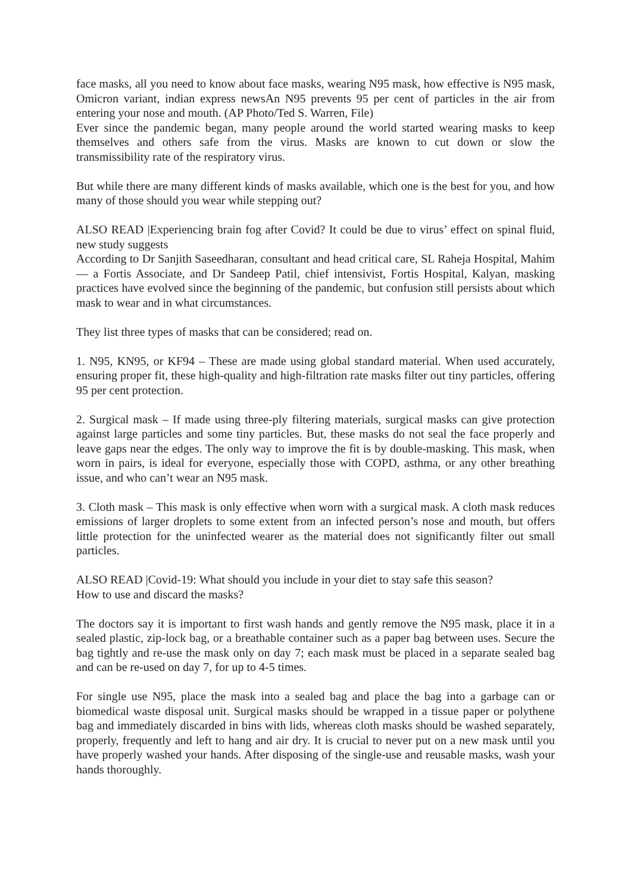face masks, all you need to know about face masks, wearing N95 mask, how effective is N95 mask, Omicron variant, indian express newsAn N95 prevents 95 per cent of particles in the air from entering your nose and mouth. (AP Photo/Ted S. Warren, File)
Ever since the pandemic began, many people around the world started wearing masks to keep themselves and others safe from the virus. Masks are known to cut down or slow the transmissibility rate of the respiratory virus.
But while there are many different kinds of masks available, which one is the best for you, and how many of those should you wear while stepping out?
ALSO READ |Experiencing brain fog after Covid? It could be due to virus’ effect on spinal fluid, new study suggests
According to Dr Sanjith Saseedharan, consultant and head critical care, SL Raheja Hospital, Mahim — a Fortis Associate, and Dr Sandeep Patil, chief intensivist, Fortis Hospital, Kalyan, masking practices have evolved since the beginning of the pandemic, but confusion still persists about which mask to wear and in what circumstances.
They list three types of masks that can be considered; read on.
1. N95, KN95, or KF94 – These are made using global standard material. When used accurately, ensuring proper fit, these high-quality and high-filtration rate masks filter out tiny particles, offering 95 per cent protection.
2. Surgical mask – If made using three-ply filtering materials, surgical masks can give protection against large particles and some tiny particles. But, these masks do not seal the face properly and leave gaps near the edges. The only way to improve the fit is by double-masking. This mask, when worn in pairs, is ideal for everyone, especially those with COPD, asthma, or any other breathing issue, and who can’t wear an N95 mask.
3. Cloth mask – This mask is only effective when worn with a surgical mask. A cloth mask reduces emissions of larger droplets to some extent from an infected person’s nose and mouth, but offers little protection for the uninfected wearer as the material does not significantly filter out small particles.
ALSO READ |Covid-19: What should you include in your diet to stay safe this season?
How to use and discard the masks?
The doctors say it is important to first wash hands and gently remove the N95 mask, place it in a sealed plastic, zip-lock bag, or a breathable container such as a paper bag between uses. Secure the bag tightly and re-use the mask only on day 7; each mask must be placed in a separate sealed bag and can be re-used on day 7, for up to 4-5 times.
For single use N95, place the mask into a sealed bag and place the bag into a garbage can or biomedical waste disposal unit. Surgical masks should be wrapped in a tissue paper or polythene bag and immediately discarded in bins with lids, whereas cloth masks should be washed separately, properly, frequently and left to hang and air dry. It is crucial to never put on a new mask until you have properly washed your hands. After disposing of the single-use and reusable masks, wash your hands thoroughly.